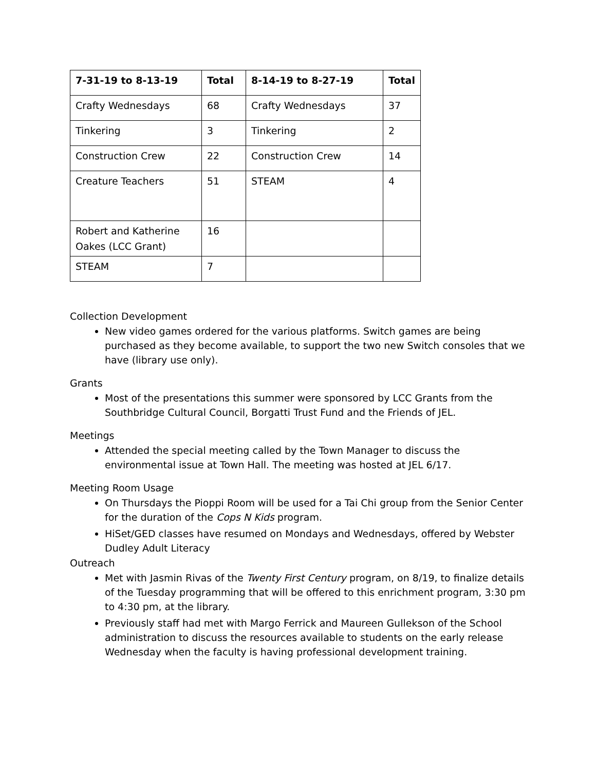| 7-31-19 to 8-13-19 | Total | 8-14-19 to 8-27-19 | Total |
| --- | --- | --- | --- |
| Crafty Wednesdays | 68 | Crafty Wednesdays | 37 |
| Tinkering | 3 | Tinkering | 2 |
| Construction Crew | 22 | Construction Crew | 14 |
| Creature Teachers | 51 | STEAM | 4 |
| Robert and Katherine Oakes (LCC Grant) | 16 | | |
| STEAM | 7 | | |
Collection Development
New video games ordered for the various platforms. Switch games are being purchased as they become available, to support the two new Switch consoles that we have (library use only).
Grants
Most of the presentations this summer were sponsored by LCC Grants from the Southbridge Cultural Council, Borgatti Trust Fund and the Friends of JEL.
Meetings
Attended the special meeting called by the Town Manager to discuss the environmental issue at Town Hall. The meeting was hosted at JEL 6/17.
Meeting Room Usage
On Thursdays the Pioppi Room will be used for a Tai Chi group from the Senior Center for the duration of the Cops N Kids program.
HiSet/GED classes have resumed on Mondays and Wednesdays, offered by Webster Dudley Adult Literacy
Outreach
Met with Jasmin Rivas of the Twenty First Century program, on 8/19, to finalize details of the Tuesday programming that will be offered to this enrichment program, 3:30 pm to 4:30 pm, at the library.
Previously staff had met with Margo Ferrick and Maureen Gullekson of the School administration to discuss the resources available to students on the early release Wednesday when the faculty is having professional development training.